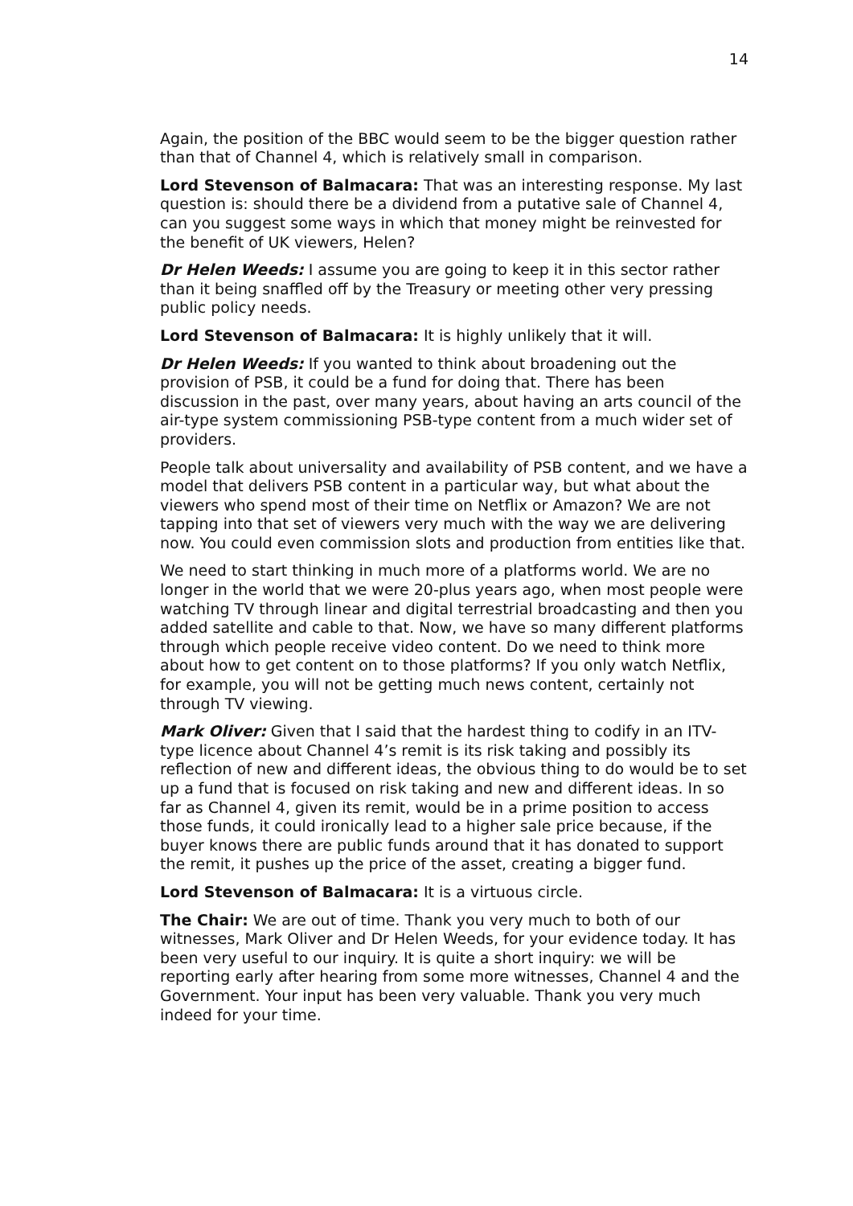14
Again, the position of the BBC would seem to be the bigger question rather than that of Channel 4, which is relatively small in comparison.
Lord Stevenson of Balmacara: That was an interesting response. My last question is: should there be a dividend from a putative sale of Channel 4, can you suggest some ways in which that money might be reinvested for the benefit of UK viewers, Helen?
Dr Helen Weeds: I assume you are going to keep it in this sector rather than it being snaffled off by the Treasury or meeting other very pressing public policy needs.
Lord Stevenson of Balmacara: It is highly unlikely that it will.
Dr Helen Weeds: If you wanted to think about broadening out the provision of PSB, it could be a fund for doing that. There has been discussion in the past, over many years, about having an arts council of the air-type system commissioning PSB-type content from a much wider set of providers.
People talk about universality and availability of PSB content, and we have a model that delivers PSB content in a particular way, but what about the viewers who spend most of their time on Netflix or Amazon? We are not tapping into that set of viewers very much with the way we are delivering now. You could even commission slots and production from entities like that.
We need to start thinking in much more of a platforms world. We are no longer in the world that we were 20-plus years ago, when most people were watching TV through linear and digital terrestrial broadcasting and then you added satellite and cable to that. Now, we have so many different platforms through which people receive video content. Do we need to think more about how to get content on to those platforms? If you only watch Netflix, for example, you will not be getting much news content, certainly not through TV viewing.
Mark Oliver: Given that I said that the hardest thing to codify in an ITV-type licence about Channel 4’s remit is its risk taking and possibly its reflection of new and different ideas, the obvious thing to do would be to set up a fund that is focused on risk taking and new and different ideas. In so far as Channel 4, given its remit, would be in a prime position to access those funds, it could ironically lead to a higher sale price because, if the buyer knows there are public funds around that it has donated to support the remit, it pushes up the price of the asset, creating a bigger fund.
Lord Stevenson of Balmacara: It is a virtuous circle.
The Chair: We are out of time. Thank you very much to both of our witnesses, Mark Oliver and Dr Helen Weeds, for your evidence today. It has been very useful to our inquiry. It is quite a short inquiry: we will be reporting early after hearing from some more witnesses, Channel 4 and the Government. Your input has been very valuable. Thank you very much indeed for your time.